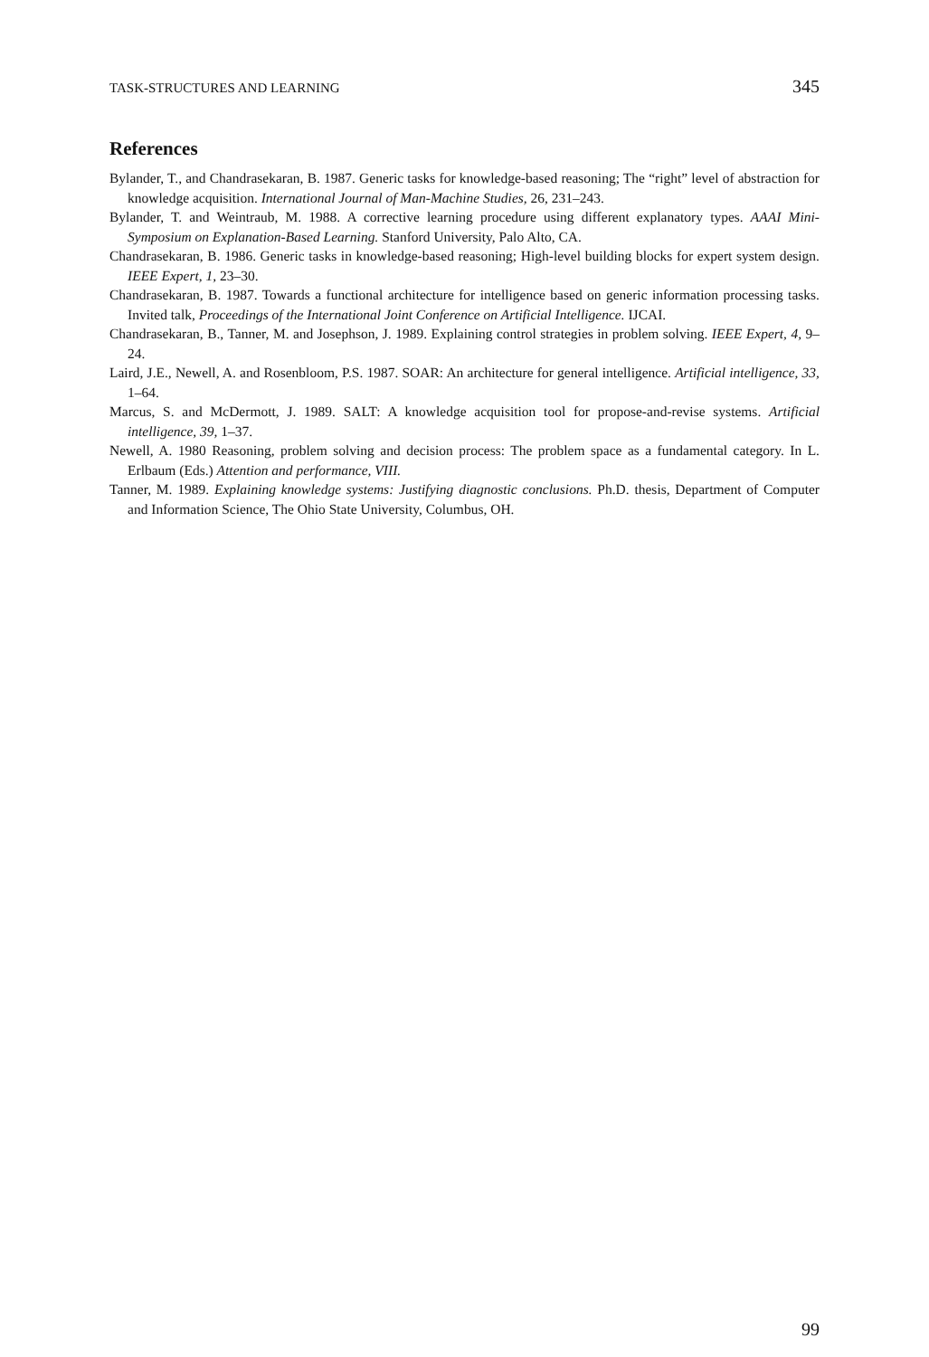TASK-STRUCTURES AND LEARNING 345
References
Bylander, T., and Chandrasekaran, B. 1987. Generic tasks for knowledge-based reasoning; The “right” level of abstraction for knowledge acquisition. International Journal of Man-Machine Studies, 26, 231–243.
Bylander, T. and Weintraub, M. 1988. A corrective learning procedure using different explanatory types. AAAI Mini-Symposium on Explanation-Based Learning. Stanford University, Palo Alto, CA.
Chandrasekaran, B. 1986. Generic tasks in knowledge-based reasoning; High-level building blocks for expert system design. IEEE Expert, 1, 23–30.
Chandrasekaran, B. 1987. Towards a functional architecture for intelligence based on generic information processing tasks. Invited talk, Proceedings of the International Joint Conference on Artificial Intelligence. IJCAI.
Chandrasekaran, B., Tanner, M. and Josephson, J. 1989. Explaining control strategies in problem solving. IEEE Expert, 4, 9–24.
Laird, J.E., Newell, A. and Rosenbloom, P.S. 1987. SOAR: An architecture for general intelligence. Artificial intelligence, 33, 1–64.
Marcus, S. and McDermott, J. 1989. SALT: A knowledge acquisition tool for propose-and-revise systems. Artificial intelligence, 39, 1–37.
Newell, A. 1980 Reasoning, problem solving and decision process: The problem space as a fundamental category. In L. Erlbaum (Eds.) Attention and performance, VIII.
Tanner, M. 1989. Explaining knowledge systems: Justifying diagnostic conclusions. Ph.D. thesis, Department of Computer and Information Science, The Ohio State University, Columbus, OH.
99